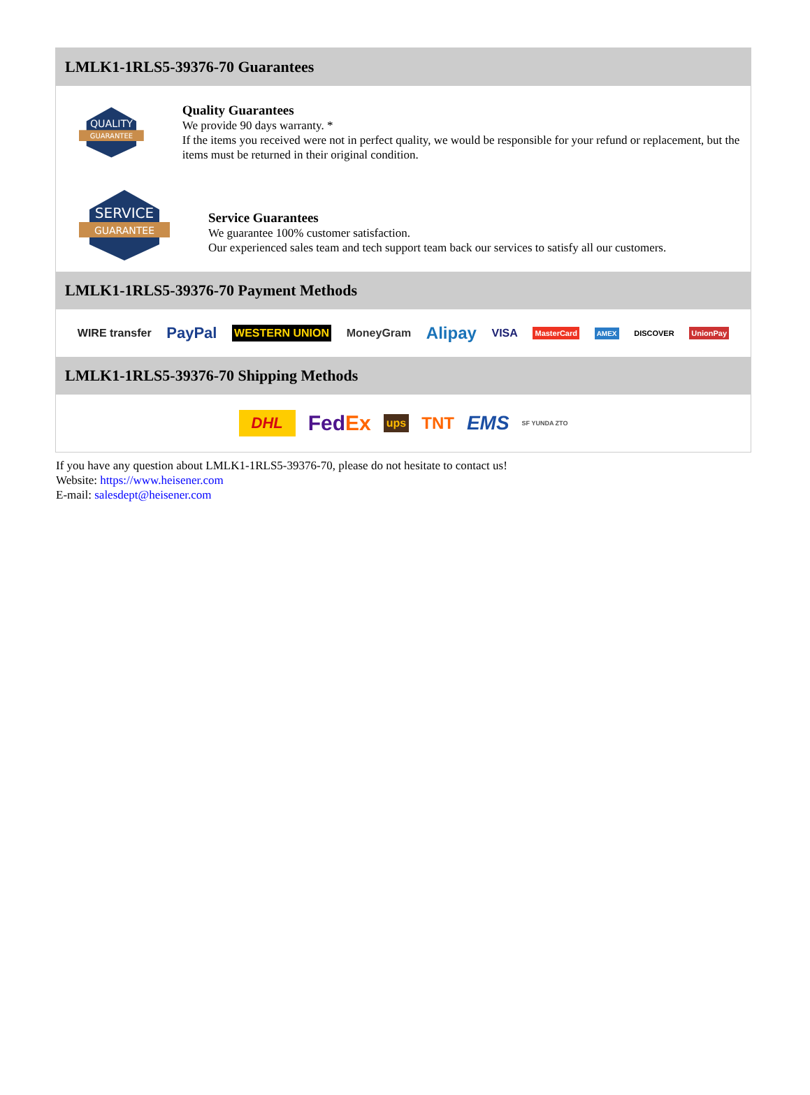LMLK1-1RLS5-39376-70 Guarantees
QUALITY
GUARANTEE
Quality Guarantees
We provide 90 days warranty. *
If the items you received were not in perfect quality, we would be responsible for your refund or replacement, but the items must be returned in their original condition.
SERVICE
GUARANTEE
Service Guarantees
We guarantee 100% customer satisfaction.
Our experienced sales team and tech support team back our services to satisfy all our customers.
LMLK1-1RLS5-39376-70 Payment Methods
WIRE transfer PayPal WESTERN UNION MoneyGram Alipay VISA MasterCard AMEX DISCOVER UnionPay
LMLK1-1RLS5-39376-70 Shipping Methods
DHL FedEx ups TNT EMS SF YUNDA ZTO
If you have any question about LMLK1-1RLS5-39376-70, please do not hesitate to contact us!
Website: https://www.heisener.com
E-mail: salesdept@heisener.com